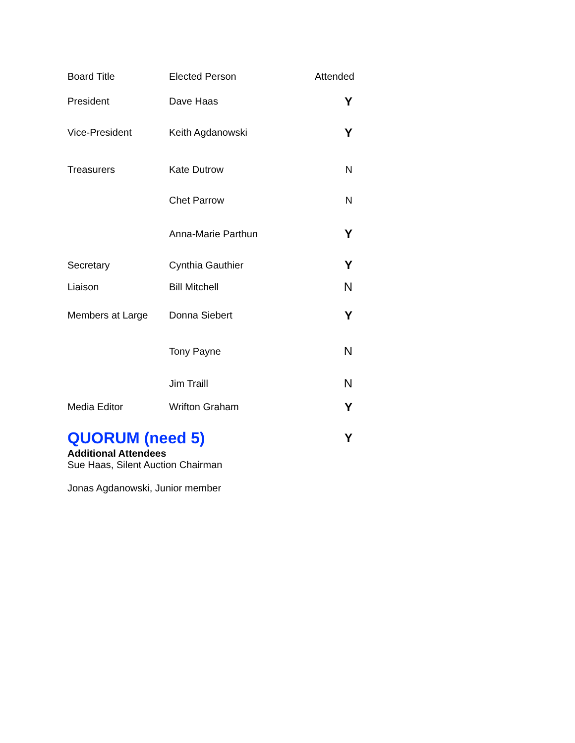| Board Title | Elected Person | | Attended |
| --- | --- | --- | --- |
| President | Dave Haas | | Y |
| Vice-President | Keith Agdanowski | | Y |
| Treasurers | Kate Dutrow | | N |
| | Chet Parrow | | N |
| | Anna-Marie Parthun | | Y |
| Secretary | Cynthia Gauthier | | Y |
| Liaison | Bill Mitchell | | N |
| Members at Large | Donna Siebert | | Y |
| | Tony Payne | | N |
| | Jim Traill | | N |
| Media Editor | Wrifton Graham | | Y |
| QUORUM (need 5) | | | Y |
Additional Attendees
Sue Haas, Silent Auction Chairman
Jonas Agdanowski, Junior member